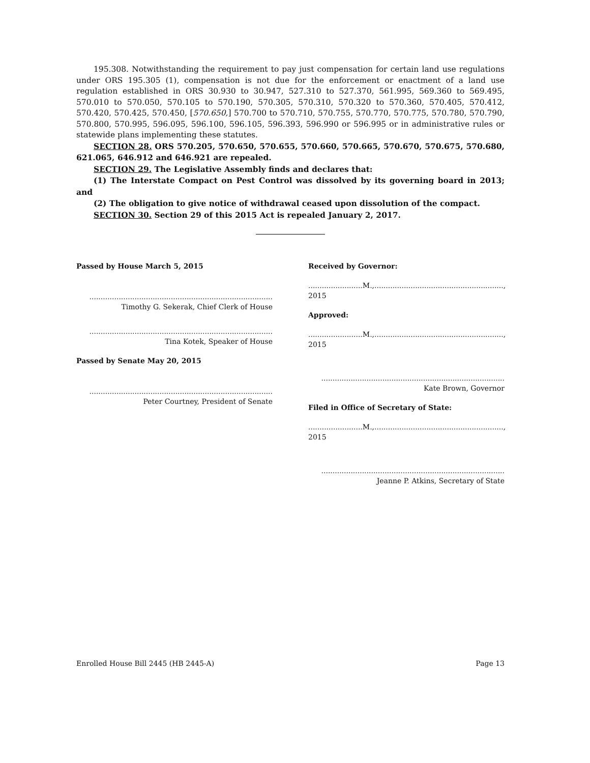195.308. Notwithstanding the requirement to pay just compensation for certain land use regulations under ORS 195.305 (1), compensation is not due for the enforcement or enactment of a land use regulation established in ORS 30.930 to 30.947, 527.310 to 527.370, 561.995, 569.360 to 569.495, 570.010 to 570.050, 570.105 to 570.190, 570.305, 570.310, 570.320 to 570.360, 570.405, 570.412, 570.420, 570.425, 570.450, [570.650,] 570.700 to 570.710, 570.755, 570.770, 570.775, 570.780, 570.790, 570.800, 570.995, 596.095, 596.100, 596.105, 596.393, 596.990 or 596.995 or in administrative rules or statewide plans implementing these statutes.
SECTION 28. ORS 570.205, 570.650, 570.655, 570.660, 570.665, 570.670, 570.675, 570.680, 621.065, 646.912 and 646.921 are repealed.
SECTION 29. The Legislative Assembly finds and declares that:
(1) The Interstate Compact on Pest Control was dissolved by its governing board in 2013; and
(2) The obligation to give notice of withdrawal ceased upon dissolution of the compact.
SECTION 30. Section 29 of this 2015 Act is repealed January 2, 2017.
Passed by House March 5, 2015
.................................................................................
Timothy G. Sekerak, Chief Clerk of House
.................................................................................
Tina Kotek, Speaker of House
Passed by Senate May 20, 2015
.................................................................................
Peter Courtney, President of Senate
Received by Governor:
........................M.,........................................................., 2015
Approved:
........................M.,........................................................., 2015
.................................................................................
Kate Brown, Governor
Filed in Office of Secretary of State:
........................M.,........................................................., 2015
.................................................................................
Jeanne P. Atkins, Secretary of State
Enrolled House Bill 2445 (HB 2445-A) Page 13